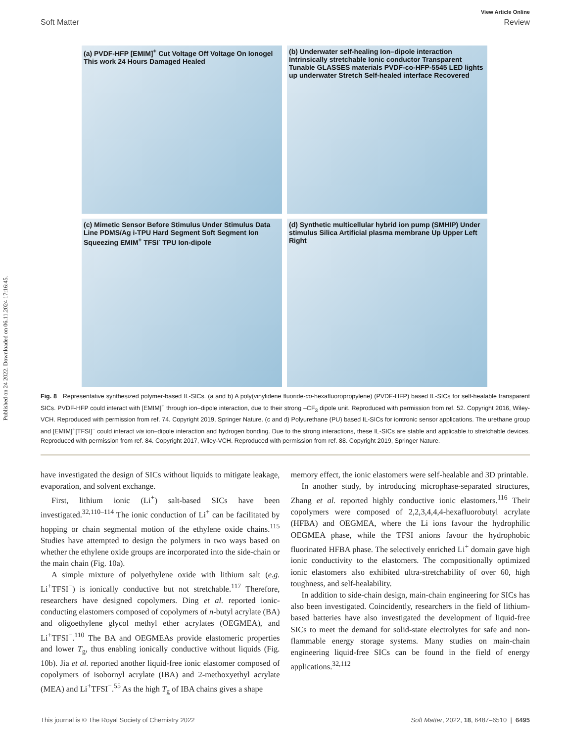Published on 24 2022. Downloaded on 06.11.2024 17:16:45.
View Article Online
Soft Matter Review
(a) PVDF-HFP [EMIM]<sup>+</sup> Cut Voltage Off Voltage On Ionogel This work 24 Hours Damaged Healed
(b) Underwater self-healing Ion–dipole interaction Intrinsically stretchable Ionic conductor Transparent Tunable GLASSES materials PVDF-co-HFP-5545 LED lights up underwater Stretch Self-healed interface Recovered
(c) Mimetic Sensor Before Stimulus Under Stimulus Data Line PDMS/Ag i-TPU Hard Segment Soft Segment Ion Squeezing EMIM<sup>+</sup> TFSI<sup>-</sup> TPU Ion-dipole
(d) Synthetic multicellular hybrid ion pump (SMHIP) Under stimulus Silica Artificial plasma membrane Up Upper Left Right
Fig. 8 Representative synthesized polymer-based IL-SICs. (a and b) A poly(vinylidene fluoride-co-hexafluoropropylene) (PVDF-HFP) based IL-SICs for self-healable transparent SICs. PVDF-HFP could interact with [EMIM]<sup>+</sup> through ion–dipole interaction, due to their strong –CF<sub>3</sub> dipole unit. Reproduced with permission from ref. 52. Copyright 2016, Wiley-VCH. Reproduced with permission from ref. 74. Copyright 2019, Springer Nature. (c and d) Polyurethane (PU) based IL-SICs for iontronic sensor applications. The urethane group and [EMIM]<sup>+</sup>[TFSI]<sup>−</sup> could interact via ion–dipole interaction and hydrogen bonding. Due to the strong interactions, these IL-SICs are stable and applicable to stretchable devices. Reproduced with permission from ref. 84. Copyright 2017, Wiley-VCH. Reproduced with permission from ref. 88. Copyright 2019, Springer Nature.
have investigated the design of SICs without liquids to mitigate leakage, evaporation, and solvent exchange.
First, lithium ionic (Li<sup>+</sup>) salt-based SICs have been investigated.<sup>32,110–114</sup> The ionic conduction of Li<sup>+</sup> can be facilitated by hopping or chain segmental motion of the ethylene oxide chains.<sup>115</sup> Studies have attempted to design the polymers in two ways based on whether the ethylene oxide groups are incorporated into the side-chain or the main chain (Fig. 10a).
A simple mixture of polyethylene oxide with lithium salt (e.g. Li<sup>+</sup>TFSI<sup>−</sup>) is ionically conductive but not stretchable.<sup>117</sup> Therefore, researchers have designed copolymers. Ding et al. reported ionic-conducting elastomers composed of copolymers of n-butyl acrylate (BA) and oligoethylene glycol methyl ether acrylates (OEGMEA), and Li<sup>+</sup>TFSI<sup>−</sup>.<sup>110</sup> The BA and OEGMEAs provide elastomeric properties and lower T<sub>g</sub>, thus enabling ionically conductive without liquids (Fig. 10b). Jia et al. reported another liquid-free ionic elastomer composed of copolymers of isobornyl acrylate (IBA) and 2-methoxyethyl acrylate (MEA) and Li<sup>+</sup>TFSI<sup>−</sup>.<sup>55</sup> As the high T<sub>g</sub> of IBA chains gives a shape
memory effect, the ionic elastomers were self-healable and 3D printable.
In another study, by introducing microphase-separated structures, Zhang et al. reported highly conductive ionic elastomers.<sup>116</sup> Their copolymers were composed of 2,2,3,4,4,4-hexafluorobutyl acrylate (HFBA) and OEGMEA, where the Li ions favour the hydrophilic OEGMEA phase, while the TFSI anions favour the hydrophobic fluorinated HFBA phase. The selectively enriched Li<sup>+</sup> domain gave high ionic conductivity to the elastomers. The compositionally optimized ionic elastomers also exhibited ultra-stretchability of over 60, high toughness, and self-healability.
In addition to side-chain design, main-chain engineering for SICs has also been investigated. Coincidently, researchers in the field of lithium-based batteries have also investigated the development of liquid-free SICs to meet the demand for solid-state electrolytes for safe and non-flammable energy storage systems. Many studies on main-chain engineering liquid-free SICs can be found in the field of energy applications.<sup>32,112</sup>
This journal is © The Royal Society of Chemistry 2022 Soft Matter, 2022, 18, 6487–6510 | 6495